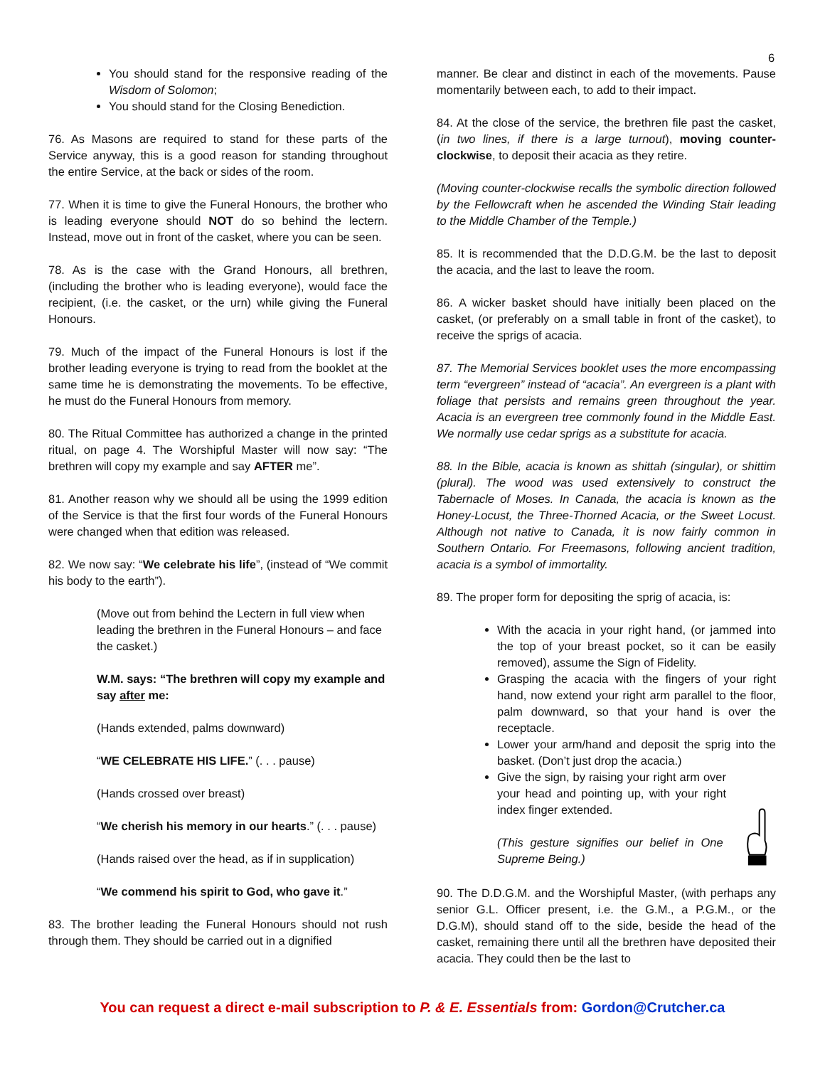6
You should stand for the responsive reading of the Wisdom of Solomon;
You should stand for the Closing Benediction.
76. As Masons are required to stand for these parts of the Service anyway, this is a good reason for standing throughout the entire Service, at the back or sides of the room.
77. When it is time to give the Funeral Honours, the brother who is leading everyone should NOT do so behind the lectern. Instead, move out in front of the casket, where you can be seen.
78. As is the case with the Grand Honours, all brethren, (including the brother who is leading everyone), would face the recipient, (i.e. the casket, or the urn) while giving the Funeral Honours.
79. Much of the impact of the Funeral Honours is lost if the brother leading everyone is trying to read from the booklet at the same time he is demonstrating the movements. To be effective, he must do the Funeral Honours from memory.
80. The Ritual Committee has authorized a change in the printed ritual, on page 4. The Worshipful Master will now say: “The brethren will copy my example and say AFTER me”.
81. Another reason why we should all be using the 1999 edition of the Service is that the first four words of the Funeral Honours were changed when that edition was released.
82. We now say: “We celebrate his life”, (instead of “We commit his body to the earth”).
(Move out from behind the Lectern in full view when leading the brethren in the Funeral Honours – and face the casket.)
W.M. says: “The brethren will copy my example and say after me:
(Hands extended, palms downward)
“WE CELEBRATE HIS LIFE.” (. . . pause)
(Hands crossed over breast)
“We cherish his memory in our hearts.” (. . . pause)
(Hands raised over the head, as if in supplication)
“We commend his spirit to God, who gave it.”
83. The brother leading the Funeral Honours should not rush through them. They should be carried out in a dignified
manner. Be clear and distinct in each of the movements. Pause momentarily between each, to add to their impact.
84. At the close of the service, the brethren file past the casket, (in two lines, if there is a large turnout), moving counter-clockwise, to deposit their acacia as they retire.
(Moving counter-clockwise recalls the symbolic direction followed by the Fellowcraft when he ascended the Winding Stair leading to the Middle Chamber of the Temple.)
85. It is recommended that the D.D.G.M. be the last to deposit the acacia, and the last to leave the room.
86. A wicker basket should have initially been placed on the casket, (or preferably on a small table in front of the casket), to receive the sprigs of acacia.
87. The Memorial Services booklet uses the more encompassing term “evergreen” instead of “acacia”. An evergreen is a plant with foliage that persists and remains green throughout the year. Acacia is an evergreen tree commonly found in the Middle East. We normally use cedar sprigs as a substitute for acacia.
88. In the Bible, acacia is known as shittah (singular), or shittim (plural). The wood was used extensively to construct the Tabernacle of Moses. In Canada, the acacia is known as the Honey-Locust, the Three-Thorned Acacia, or the Sweet Locust. Although not native to Canada, it is now fairly common in Southern Ontario. For Freemasons, following ancient tradition, acacia is a symbol of immortality.
89. The proper form for depositing the sprig of acacia, is:
With the acacia in your right hand, (or jammed into the top of your breast pocket, so it can be easily removed), assume the Sign of Fidelity.
Grasping the acacia with the fingers of your right hand, now extend your right arm parallel to the floor, palm downward, so that your hand is over the receptacle.
Lower your arm/hand and deposit the sprig into the basket. (Don’t just drop the acacia.)
Give the sign, by raising your right arm over your head and pointing up, with your right index finger extended.
(This gesture signifies our belief in One Supreme Being.)
90. The D.D.G.M. and the Worshipful Master, (with perhaps any senior G.L. Officer present, i.e. the G.M., a P.G.M., or the D.G.M), should stand off to the side, beside the head of the casket, remaining there until all the brethren have deposited their acacia. They could then be the last to
You can request a direct e-mail subscription to P. & E. Essentials from: Gordon@Crutcher.ca